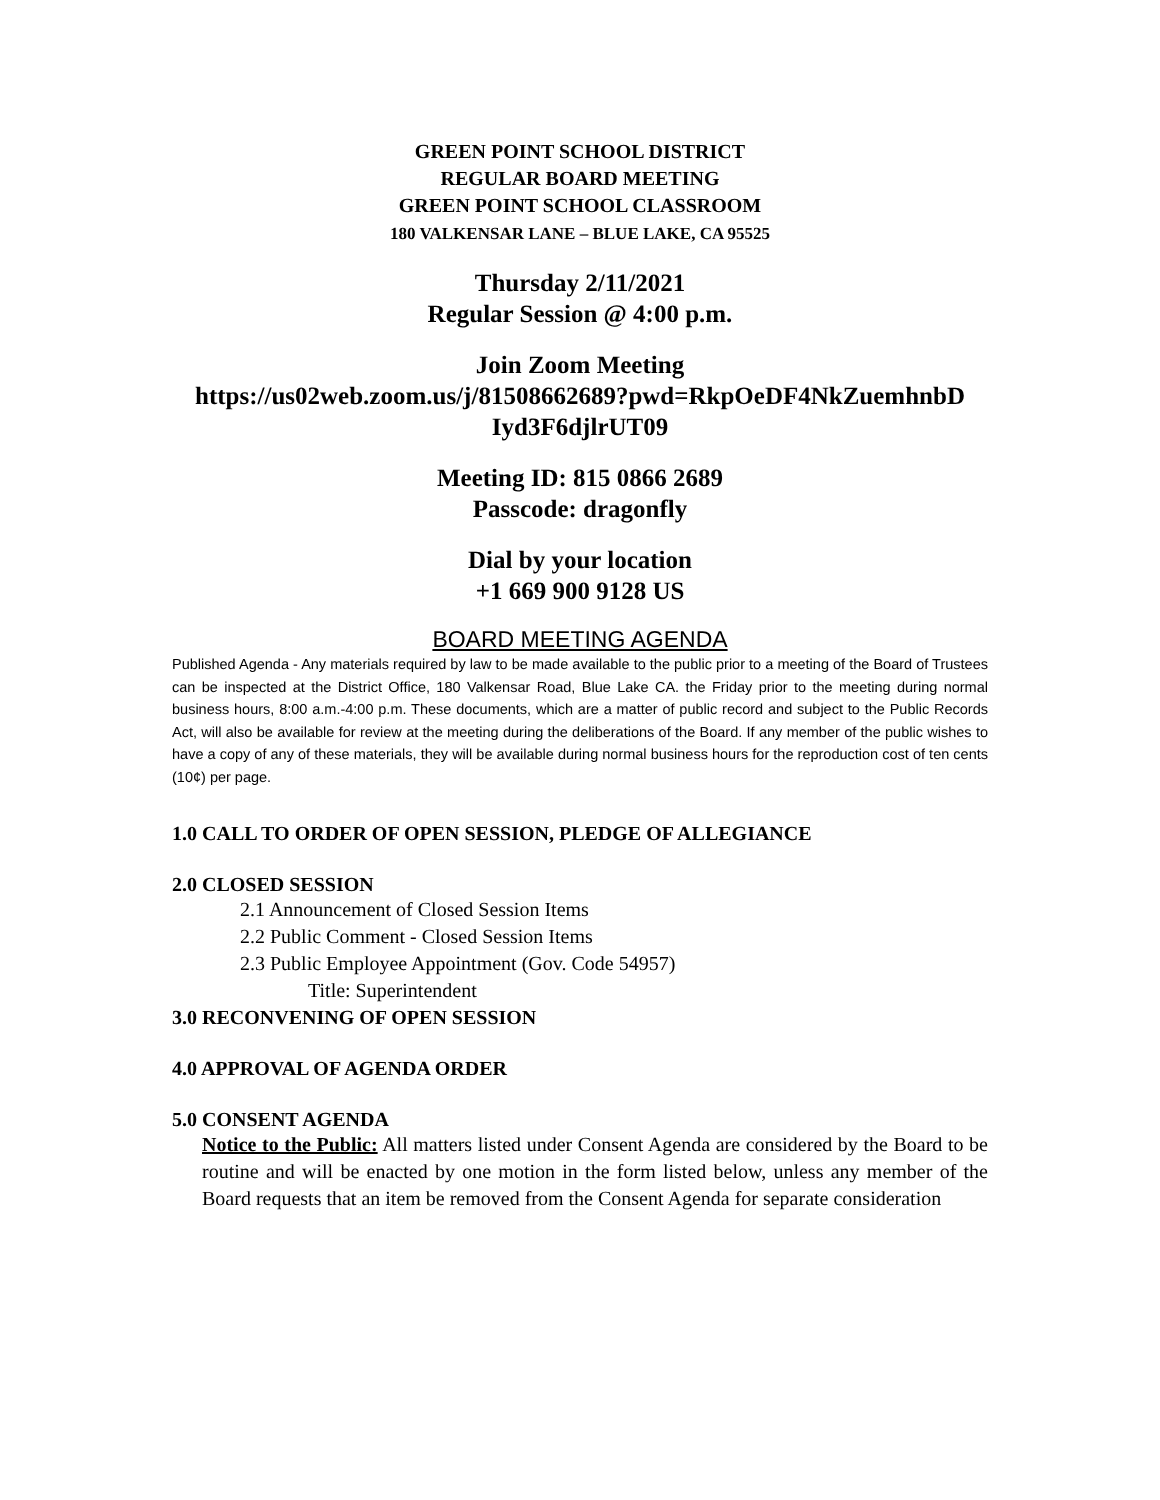GREEN POINT SCHOOL DISTRICT
REGULAR BOARD MEETING
GREEN POINT SCHOOL CLASSROOM
180 VALKENSAR LANE – BLUE LAKE, CA 95525
Thursday 2/11/2021
Regular Session @ 4:00 p.m.
Join Zoom Meeting
https://us02web.zoom.us/j/81508662689?pwd=RkpOeDF4NkZuemhnbD Iyd3F6djlrUT09
Meeting ID: 815 0866 2689
Passcode: dragonfly
Dial by your location
+1 669 900 9128 US
BOARD MEETING AGENDA
Published Agenda - Any materials required by law to be made available to the public prior to a meeting of the Board of Trustees can be inspected at the District Office, 180 Valkensar Road, Blue Lake CA. the Friday prior to the meeting during normal business hours, 8:00 a.m.-4:00 p.m. These documents, which are a matter of public record and subject to the Public Records Act, will also be available for review at the meeting during the deliberations of the Board. If any member of the public wishes to have a copy of any of these materials, they will be available during normal business hours for the reproduction cost of ten cents (10¢) per page.
1.0 CALL TO ORDER OF OPEN SESSION, PLEDGE OF ALLEGIANCE
2.0 CLOSED SESSION
2.1 Announcement of Closed Session Items
2.2 Public Comment - Closed Session Items
2.3 Public Employee Appointment (Gov. Code 54957)
Title: Superintendent
3.0 RECONVENING OF OPEN SESSION
4.0 APPROVAL OF AGENDA ORDER
5.0 CONSENT AGENDA
Notice to the Public: All matters listed under Consent Agenda are considered by the Board to be routine and will be enacted by one motion in the form listed below, unless any member of the Board requests that an item be removed from the Consent Agenda for separate consideration